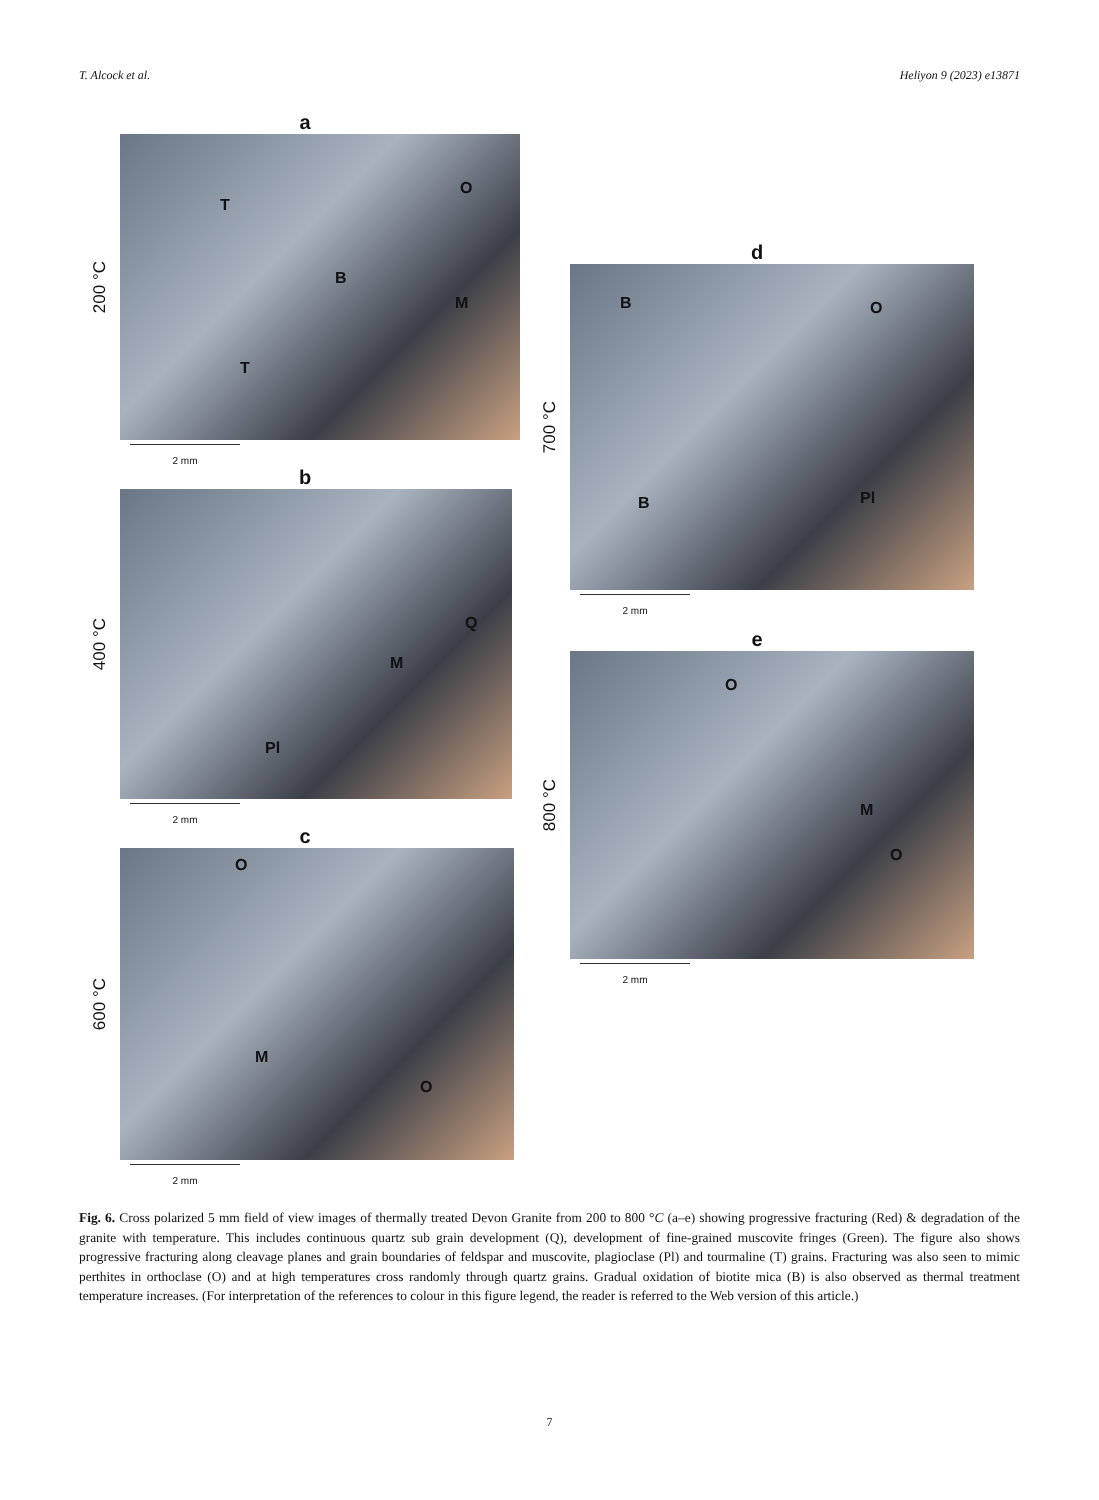T. Alcock et al. Heliyon 9 (2023) e13871
a
200 °C
T
O
B
M
T
2 mm
b
400 °C
Q
M
Pl
2 mm
c
600 °C
O
M
O
2 mm
d
700 °C
B O
B Pl
2 mm
e
800 °C
O
M
O
2 mm
Fig. 6. Cross polarized 5 mm field of view images of thermally treated Devon Granite from 200 to 800 °C (a–e) showing progressive fracturing (Red) & degradation of the granite with temperature. This includes continuous quartz sub grain development (Q), development of fine-grained muscovite fringes (Green). The figure also shows progressive fracturing along cleavage planes and grain boundaries of feldspar and muscovite, plagioclase (Pl) and tourmaline (T) grains. Fracturing was also seen to mimic perthites in orthoclase (O) and at high temperatures cross randomly through quartz grains. Gradual oxidation of biotite mica (B) is also observed as thermal treatment temperature increases. (For interpretation of the references to colour in this figure legend, the reader is referred to the Web version of this article.)
7